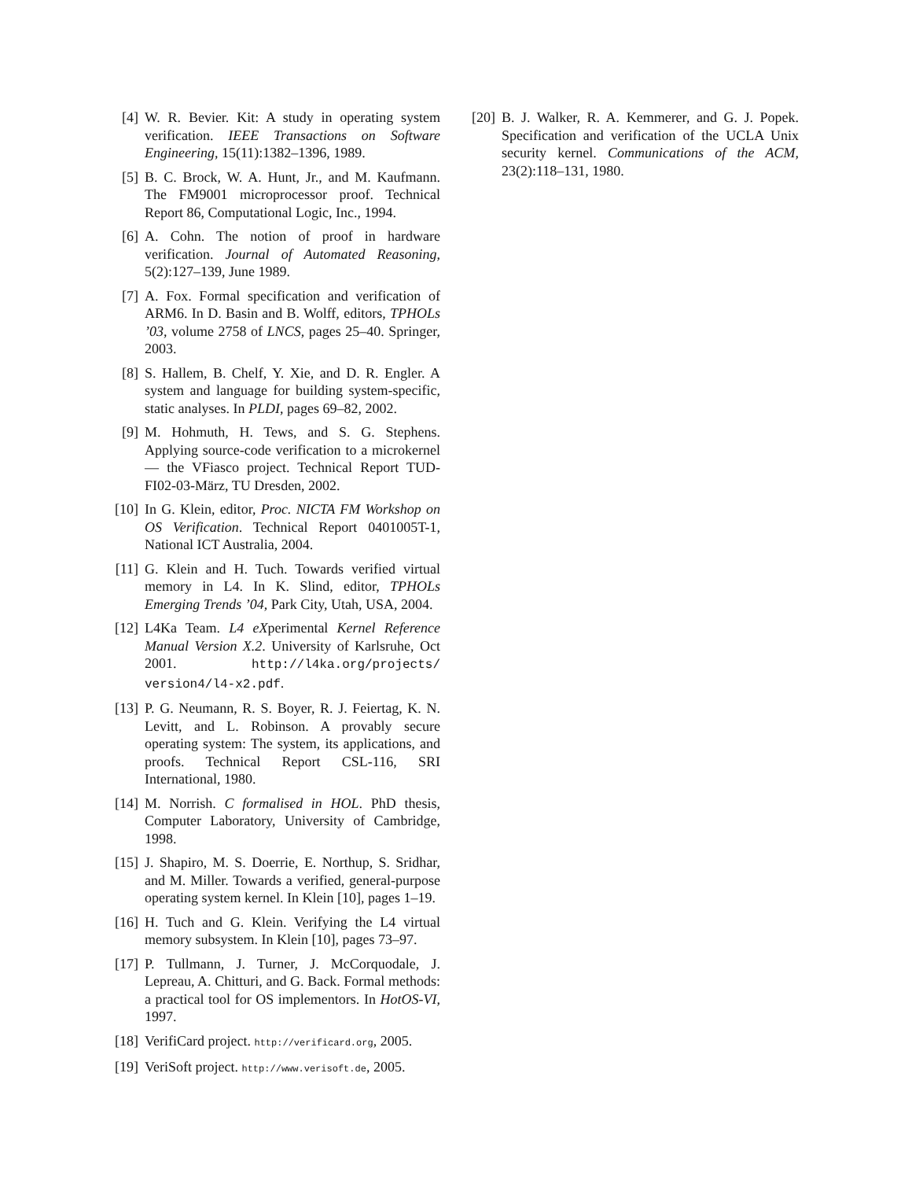[4] W. R. Bevier. Kit: A study in operating system verification. IEEE Transactions on Software Engineering, 15(11):1382–1396, 1989.
[5] B. C. Brock, W. A. Hunt, Jr., and M. Kaufmann. The FM9001 microprocessor proof. Technical Report 86, Computational Logic, Inc., 1994.
[6] A. Cohn. The notion of proof in hardware verification. Journal of Automated Reasoning, 5(2):127–139, June 1989.
[7] A. Fox. Formal specification and verification of ARM6. In D. Basin and B. Wolff, editors, TPHOLs ’03, volume 2758 of LNCS, pages 25–40. Springer, 2003.
[8] S. Hallem, B. Chelf, Y. Xie, and D. R. Engler. A system and language for building system-specific, static analyses. In PLDI, pages 69–82, 2002.
[9] M. Hohmuth, H. Tews, and S. G. Stephens. Applying source-code verification to a microkernel — the VFiasco project. Technical Report TUD-FI02-03-März, TU Dresden, 2002.
[10] In G. Klein, editor, Proc. NICTA FM Workshop on OS Verification. Technical Report 0401005T-1, National ICT Australia, 2004.
[11] G. Klein and H. Tuch. Towards verified virtual memory in L4. In K. Slind, editor, TPHOLs Emerging Trends ’04, Park City, Utah, USA, 2004.
[12] L4Ka Team. L4 eXperimental Kernel Reference Manual Version X.2. University of Karlsruhe, Oct 2001. http://l4ka.org/projects/ version4/l4-x2.pdf.
[13] P. G. Neumann, R. S. Boyer, R. J. Feiertag, K. N. Levitt, and L. Robinson. A provably secure operating system: The system, its applications, and proofs. Technical Report CSL-116, SRI International, 1980.
[14] M. Norrish. C formalised in HOL. PhD thesis, Computer Laboratory, University of Cambridge, 1998.
[15] J. Shapiro, M. S. Doerrie, E. Northup, S. Sridhar, and M. Miller. Towards a verified, general-purpose operating system kernel. In Klein [10], pages 1–19.
[16] H. Tuch and G. Klein. Verifying the L4 virtual memory subsystem. In Klein [10], pages 73–97.
[17] P. Tullmann, J. Turner, J. McCorquodale, J. Lepreau, A. Chitturi, and G. Back. Formal methods: a practical tool for OS implementors. In HotOS-VI, 1997.
[18] VerifiCard project. http://verificard.org, 2005.
[19] VeriSoft project. http://www.verisoft.de, 2005.
[20] B. J. Walker, R. A. Kemmerer, and G. J. Popek. Specification and verification of the UCLA Unix security kernel. Communications of the ACM, 23(2):118–131, 1980.